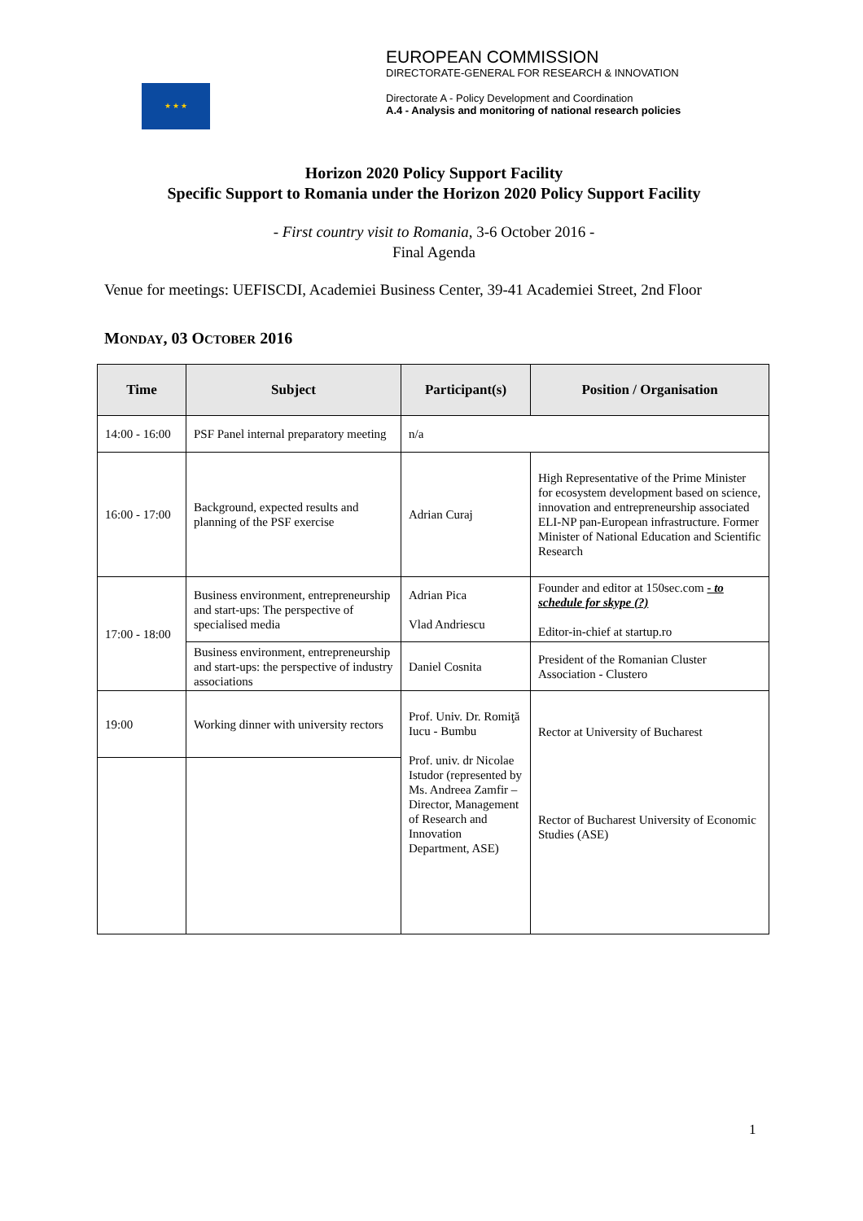★ ★ ★
EUROPEAN COMMISSION
DIRECTORATE-GENERAL FOR RESEARCH & INNOVATION
Directorate A - Policy Development and Coordination
A.4 - Analysis and monitoring of national research policies
Horizon 2020 Policy Support Facility
Specific Support to Romania under the Horizon 2020 Policy Support Facility
- First country visit to Romania, 3-6 October 2016 -
Final Agenda
Venue for meetings: UEFISCDI, Academiei Business Center, 39-41 Academiei Street, 2nd Floor
MONDAY, 03 OCTOBER 2016
| Time | Subject | Participant(s) | Position / Organisation |
| --- | --- | --- | --- |
| 14:00 - 16:00 | PSF Panel internal preparatory meeting | n/a | |
| 16:00 - 17:00 | Background, expected results and planning of the PSF exercise | Adrian Curaj | High Representative of the Prime Minister for ecosystem development based on science, innovation and entrepreneurship associated ELI-NP pan-European infrastructure. Former Minister of National Education and Scientific Research |
| 17:00 - 18:00 | Business environment, entrepreneurship and start-ups: The perspective of specialised media | Adrian Pica Vlad Andriescu | Founder and editor at 150sec.com - to schedule for skype (?) Editor-in-chief at startup.ro |
| | Business environment, entrepreneurship and start-ups: the perspective of industry associations | Daniel Cosnita | President of the Romanian Cluster Association - Clustero |
| 19:00 | Working dinner with university rectors | Prof. Univ. Dr. Romiţă Iucu - Bumbu Prof. univ. dr Nicolae Istudor (represented by Ms. Andreea Zamfir – Director, Management of Research and Innovation Department, ASE) | Rector at University of Bucharest Rector of Bucharest University of Economic Studies (ASE) |
1